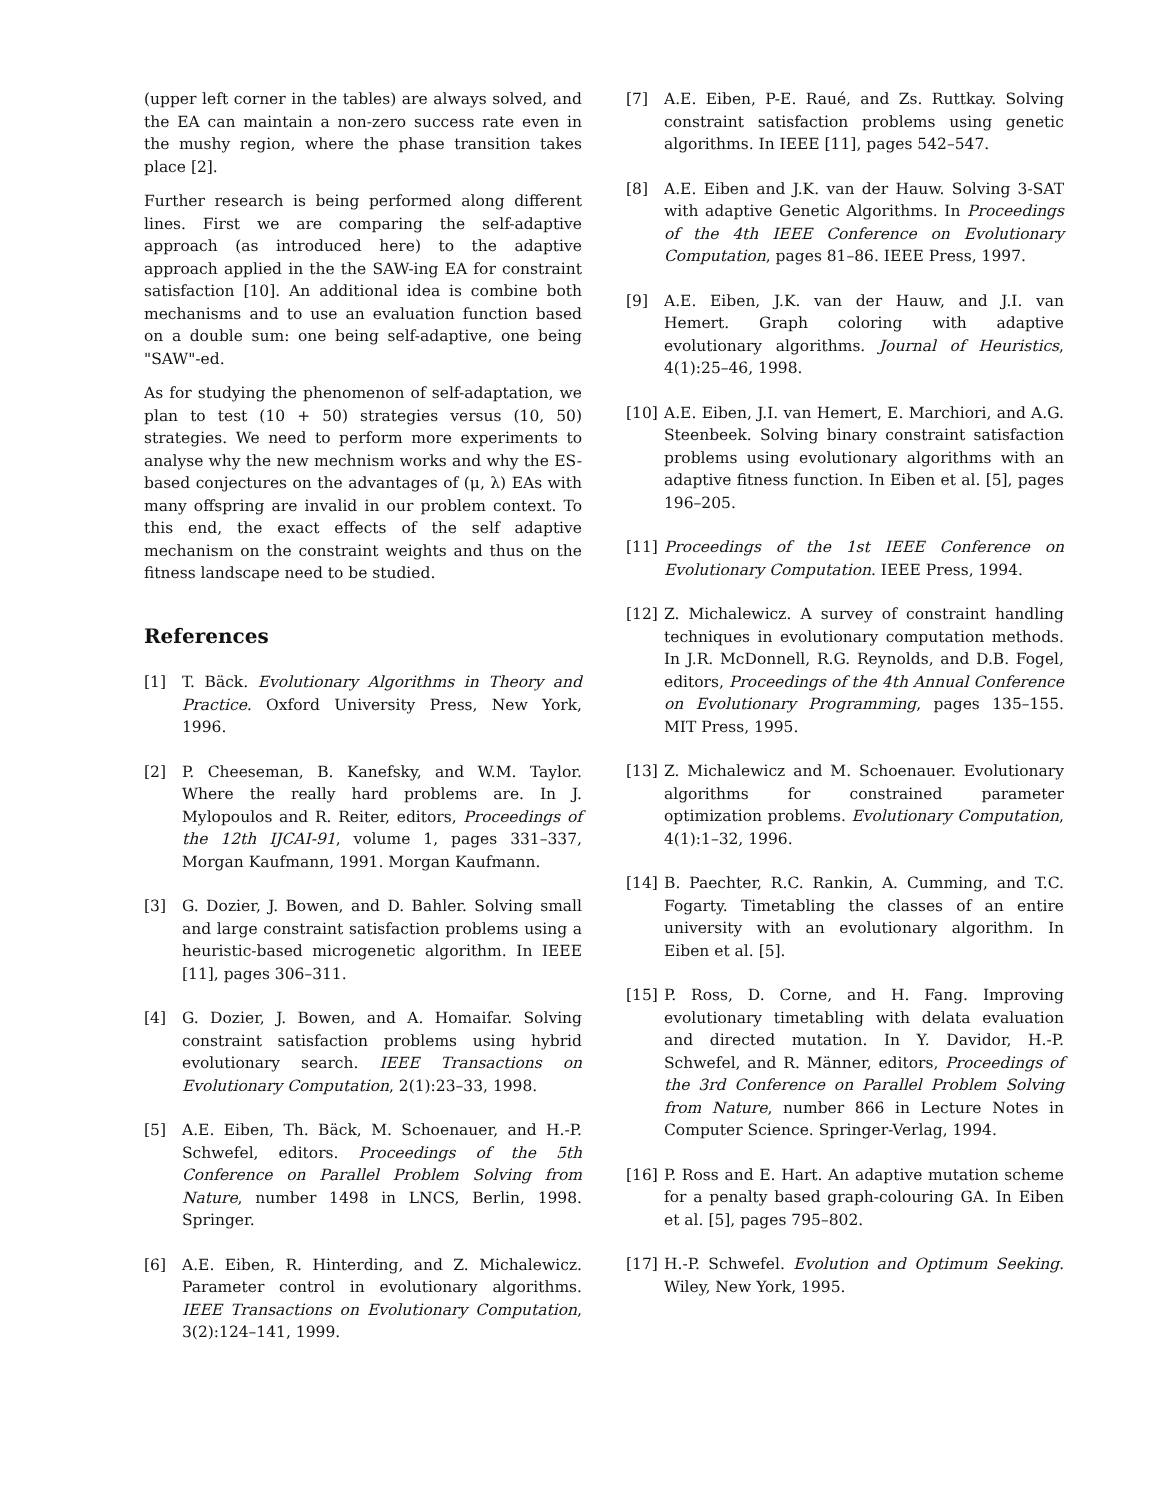(upper left corner in the tables) are always solved, and the EA can maintain a non-zero success rate even in the mushy region, where the phase transition takes place [2].
Further research is being performed along different lines. First we are comparing the self-adaptive approach (as introduced here) to the adaptive approach applied in the the SAW-ing EA for constraint satisfaction [10]. An additional idea is combine both mechanisms and to use an evaluation function based on a double sum: one being self-adaptive, one being "SAW"-ed.
As for studying the phenomenon of self-adaptation, we plan to test (10 + 50) strategies versus (10, 50) strategies. We need to perform more experiments to analyse why the new mechnism works and why the ES-based conjectures on the advantages of (μ, λ) EAs with many offspring are invalid in our problem context. To this end, the exact effects of the self adaptive mechanism on the constraint weights and thus on the fitness landscape need to be studied.
References
[1] T. Bäck. Evolutionary Algorithms in Theory and Practice. Oxford University Press, New York, 1996.
[2] P. Cheeseman, B. Kanefsky, and W.M. Taylor. Where the really hard problems are. In J. Mylopoulos and R. Reiter, editors, Proceedings of the 12th IJCAI-91, volume 1, pages 331–337, Morgan Kaufmann, 1991. Morgan Kaufmann.
[3] G. Dozier, J. Bowen, and D. Bahler. Solving small and large constraint satisfaction problems using a heuristic-based microgenetic algorithm. In IEEE [11], pages 306–311.
[4] G. Dozier, J. Bowen, and A. Homaifar. Solving constraint satisfaction problems using hybrid evolutionary search. IEEE Transactions on Evolutionary Computation, 2(1):23–33, 1998.
[5] A.E. Eiben, Th. Bäck, M. Schoenauer, and H.-P. Schwefel, editors. Proceedings of the 5th Conference on Parallel Problem Solving from Nature, number 1498 in LNCS, Berlin, 1998. Springer.
[6] A.E. Eiben, R. Hinterding, and Z. Michalewicz. Parameter control in evolutionary algorithms. IEEE Transactions on Evolutionary Computation, 3(2):124–141, 1999.
[7] A.E. Eiben, P-E. Raué, and Zs. Ruttkay. Solving constraint satisfaction problems using genetic algorithms. In IEEE [11], pages 542–547.
[8] A.E. Eiben and J.K. van der Hauw. Solving 3-SAT with adaptive Genetic Algorithms. In Proceedings of the 4th IEEE Conference on Evolutionary Computation, pages 81–86. IEEE Press, 1997.
[9] A.E. Eiben, J.K. van der Hauw, and J.I. van Hemert. Graph coloring with adaptive evolutionary algorithms. Journal of Heuristics, 4(1):25–46, 1998.
[10] A.E. Eiben, J.I. van Hemert, E. Marchiori, and A.G. Steenbeek. Solving binary constraint satisfaction problems using evolutionary algorithms with an adaptive fitness function. In Eiben et al. [5], pages 196–205.
[11] Proceedings of the 1st IEEE Conference on Evolutionary Computation. IEEE Press, 1994.
[12] Z. Michalewicz. A survey of constraint handling techniques in evolutionary computation methods. In J.R. McDonnell, R.G. Reynolds, and D.B. Fogel, editors, Proceedings of the 4th Annual Conference on Evolutionary Programming, pages 135–155. MIT Press, 1995.
[13] Z. Michalewicz and M. Schoenauer. Evolutionary algorithms for constrained parameter optimization problems. Evolutionary Computation, 4(1):1–32, 1996.
[14] B. Paechter, R.C. Rankin, A. Cumming, and T.C. Fogarty. Timetabling the classes of an entire university with an evolutionary algorithm. In Eiben et al. [5].
[15] P. Ross, D. Corne, and H. Fang. Improving evolutionary timetabling with delata evaluation and directed mutation. In Y. Davidor, H.-P. Schwefel, and R. Männer, editors, Proceedings of the 3rd Conference on Parallel Problem Solving from Nature, number 866 in Lecture Notes in Computer Science. Springer-Verlag, 1994.
[16] P. Ross and E. Hart. An adaptive mutation scheme for a penalty based graph-colouring GA. In Eiben et al. [5], pages 795–802.
[17] H.-P. Schwefel. Evolution and Optimum Seeking. Wiley, New York, 1995.